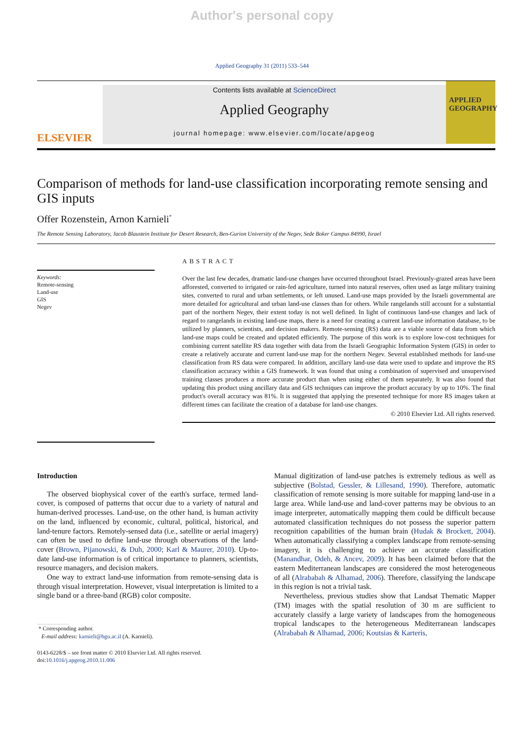Author's personal copy
Applied Geography 31 (2011) 533–544
ELSEVIER
Contents lists available at ScienceDirect
Applied Geography
journal homepage: www.elsevier.com/locate/apgeog
APPLIED GEOGRAPHY
Comparison of methods for land-use classification incorporating remote sensing and GIS inputs
Offer Rozenstein, Arnon Karnieli<sup>*</sup>
The Remote Sensing Laboratory, Jacob Blaustein Institute for Desert Research, Ben-Gurion University of the Negev, Sede Boker Campus 84990, Israel
Keywords:
Remote-sensing
Land-use
GIS
Negev
ABSTRACT
Over the last few decades, dramatic land-use changes have occurred throughout Israel. Previously-grazed areas have been afforested, converted to irrigated or rain-fed agriculture, turned into natural reserves, often used as large military training sites, converted to rural and urban settlements, or left unused. Land-use maps provided by the Israeli governmental are more detailed for agricultural and urban land-use classes than for others. While rangelands still account for a substantial part of the northern Negev, their extent today is not well defined. In light of continuous land-use changes and lack of regard to rangelands in existing land-use maps, there is a need for creating a current land-use information database, to be utilized by planners, scientists, and decision makers. Remote-sensing (RS) data are a viable source of data from which land-use maps could be created and updated efficiently. The purpose of this work is to explore low-cost techniques for combining current satellite RS data together with data from the Israeli Geographic Information System (GIS) in order to create a relatively accurate and current land-use map for the northern Negev. Several established methods for land-use classification from RS data were compared. In addition, ancillary land-use data were used to update and improve the RS classification accuracy within a GIS framework. It was found that using a combination of supervised and unsupervised training classes produces a more accurate product than when using either of them separately. It was also found that updating this product using ancillary data and GIS techniques can improve the product accuracy by up to 10%. The final product's overall accuracy was 81%. It is suggested that applying the presented technique for more RS images taken at different times can facilitate the creation of a database for land-use changes.
© 2010 Elsevier Ltd. All rights reserved.
Introduction
The observed biophysical cover of the earth's surface, termed land-cover, is composed of patterns that occur due to a variety of natural and human-derived processes. Land-use, on the other hand, is human activity on the land, influenced by economic, cultural, political, historical, and land-tenure factors. Remotely-sensed data (i.e., satellite or aerial imagery) can often be used to define land-use through observations of the land-cover (Brown, Pijanowski, & Duh, 2000; Karl & Maurer, 2010). Up-to-date land-use information is of critical importance to planners, scientists, resource managers, and decision makers.
One way to extract land-use information from remote-sensing data is through visual interpretation. However, visual interpretation is limited to a single band or a three-band (RGB) color composite.
* Corresponding author.
E-mail address: karnieli@bgu.ac.il (A. Karnieli).
0143-6228/$ – see front matter © 2010 Elsevier Ltd. All rights reserved.
doi:10.1016/j.apgeog.2010.11.006
Manual digitization of land-use patches is extremely tedious as well as subjective (Bolstad, Gessler, & Lillesand, 1990). Therefore, automatic classification of remote sensing is more suitable for mapping land-use in a large area. While land-use and land-cover patterns may be obvious to an image interpreter, automatically mapping them could be difficult because automated classification techniques do not possess the superior pattern recognition capabilities of the human brain (Hudak & Brockett, 2004). When automatically classifying a complex landscape from remote-sensing imagery, it is challenging to achieve an accurate classification (Manandhar, Odeh, & Ancev, 2009). It has been claimed before that the eastern Mediterranean landscapes are considered the most heterogeneous of all (Alrababah & Alhamad, 2006). Therefore, classifying the landscape in this region is not a trivial task.
Nevertheless, previous studies show that Landsat Thematic Mapper (TM) images with the spatial resolution of 30 m are sufficient to accurately classify a large variety of landscapes from the homogeneous tropical landscapes to the heterogeneous Mediterranean landscapes (Alrababah & Alhamad, 2006; Koutsias & Karteris,